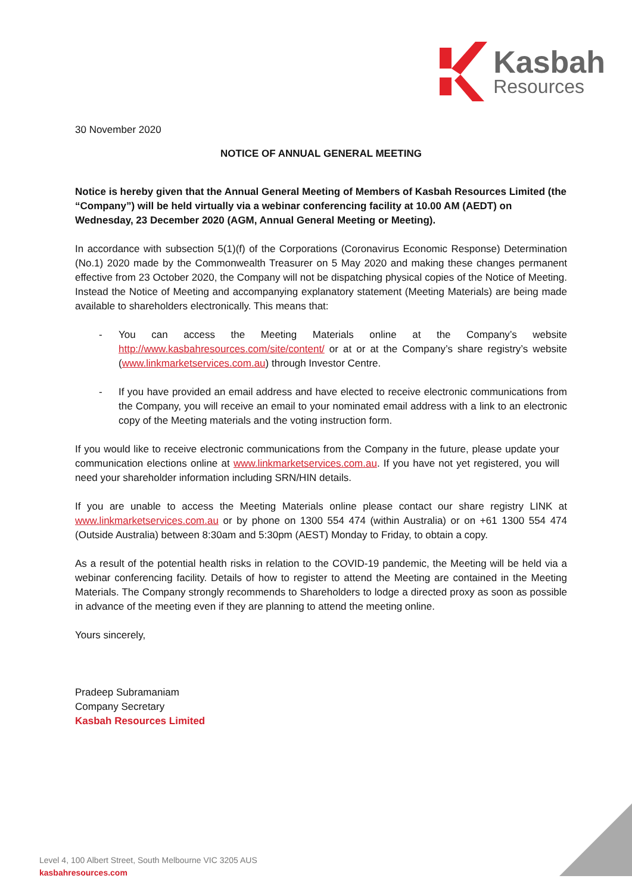Kasbah
Resources
30 November 2020
NOTICE OF ANNUAL GENERAL MEETING
Notice is hereby given that the Annual General Meeting of Members of Kasbah Resources Limited (the “Company”) will be held virtually via a webinar conferencing facility at 10.00 AM (AEDT) on Wednesday, 23 December 2020 (AGM, Annual General Meeting or Meeting).
In accordance with subsection 5(1)(f) of the Corporations (Coronavirus Economic Response) Determination (No.1) 2020 made by the Commonwealth Treasurer on 5 May 2020 and making these changes permanent effective from 23 October 2020, the Company will not be dispatching physical copies of the Notice of Meeting. Instead the Notice of Meeting and accompanying explanatory statement (Meeting Materials) are being made available to shareholders electronically. This means that:
- You can access the Meeting Materials online at the Company’s website http://www.kasbahresources.com/site/content/ or at or at the Company’s share registry’s website (www.linkmarketservices.com.au) through Investor Centre.
- If you have provided an email address and have elected to receive electronic communications from the Company, you will receive an email to your nominated email address with a link to an electronic copy of the Meeting materials and the voting instruction form.
If you would like to receive electronic communications from the Company in the future, please update your communication elections online at www.linkmarketservices.com.au. If you have not yet registered, you will need your shareholder information including SRN/HIN details.
If you are unable to access the Meeting Materials online please contact our share registry LINK at www.linkmarketservices.com.au or by phone on 1300 554 474 (within Australia) or on +61 1300 554 474 (Outside Australia) between 8:30am and 5:30pm (AEST) Monday to Friday, to obtain a copy.
As a result of the potential health risks in relation to the COVID-19 pandemic, the Meeting will be held via a webinar conferencing facility. Details of how to register to attend the Meeting are contained in the Meeting Materials. The Company strongly recommends to Shareholders to lodge a directed proxy as soon as possible in advance of the meeting even if they are planning to attend the meeting online.
Yours sincerely,
Pradeep Subramaniam
Company Secretary
Kasbah Resources Limited
Level 4, 100 Albert Street, South Melbourne VIC 3205 AUS
kasbahresources.com